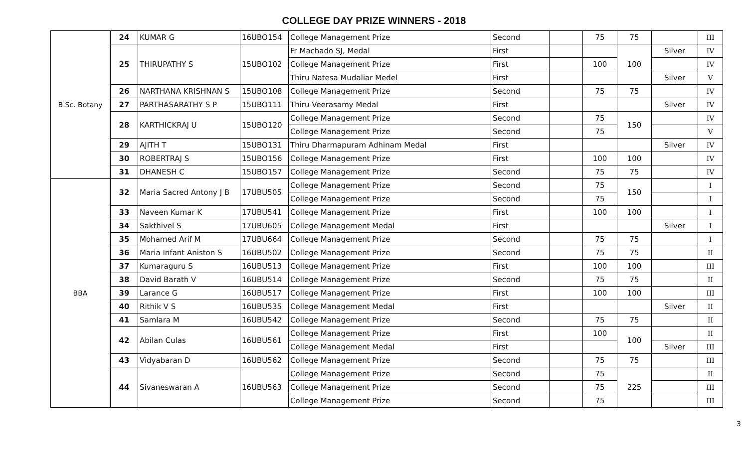COLLEGE DAY PRIZE WINNERS - 2018
| B.Sc. Botany | 24 | KUMAR G | 16UBO154 | College Management Prize | Second | | 75 | 75 | | III |
| | 25 | THIRUPATHY S | 15UBO102 | Fr Machado SJ, Medal | First | | | 100 | Silver | IV |
| | | | | College Management Prize | First | | 100 | | | IV |
| | | | | Thiru Natesa Mudaliar Medel | First | | | | Silver | V |
| | 26 | NARTHANA KRISHNAN S | 15UBO108 | College Management Prize | Second | | 75 | 75 | | IV |
| | 27 | PARTHASARATHY S P | 15UBO111 | Thiru Veerasamy Medal | First | | | | Silver | IV |
| | 28 | KARTHICKRAJ U | 15UBO120 | College Management Prize | Second | | 75 | 150 | | IV |
| | | | | College Management Prize | Second | | 75 | | | V |
| | 29 | AJITH T | 15UBO131 | Thiru Dharmapuram Adhinam Medal | First | | | | Silver | IV |
| | 30 | ROBERTRAJ S | 15UBO156 | College Management Prize | First | | 100 | 100 | | IV |
| | 31 | DHANESH C | 15UBO157 | College Management Prize | Second | | 75 | 75 | | IV |
| BBA | 32 | Maria Sacred Antony J B | 17UBU505 | College Management Prize | Second | | 75 | 150 | | I |
| | | | | College Management Prize | Second | | 75 | | | I |
| | 33 | Naveen Kumar K | 17UBU541 | College Management Prize | First | | 100 | 100 | | I |
| | 34 | Sakthivel S | 17UBU605 | College Management Medal | First | | | | Silver | I |
| | 35 | Mohamed Arif M | 17UBU664 | College Management Prize | Second | | 75 | 75 | | I |
| | 36 | Maria Infant Aniston S | 16UBU502 | College Management Prize | Second | | 75 | 75 | | II |
| | 37 | Kumaraguru S | 16UBU513 | College Management Prize | First | | 100 | 100 | | III |
| | 38 | David Barath V | 16UBU514 | College Management Prize | Second | | 75 | 75 | | II |
| | 39 | Larance G | 16UBU517 | College Management Prize | First | | 100 | 100 | | III |
| | 40 | Rithik V S | 16UBU535 | College Management Medal | First | | | | Silver | II |
| | 41 | Samlara M | 16UBU542 | College Management Prize | Second | | 75 | 75 | | II |
| | 42 | Abilan Culas | 16UBU561 | College Management Prize | First | | 100 | 100 | | II |
| | | | | College Management Medal | First | | | | Silver | III |
| | 43 | Vidyabaran D | 16UBU562 | College Management Prize | Second | | 75 | 75 | | III |
| | 44 | Sivaneswaran A | 16UBU563 | College Management Prize | Second | | 75 | 225 | | II |
| | | | | College Management Prize | Second | | 75 | | | III |
| | | | | College Management Prize | Second | | 75 | | | III |
3